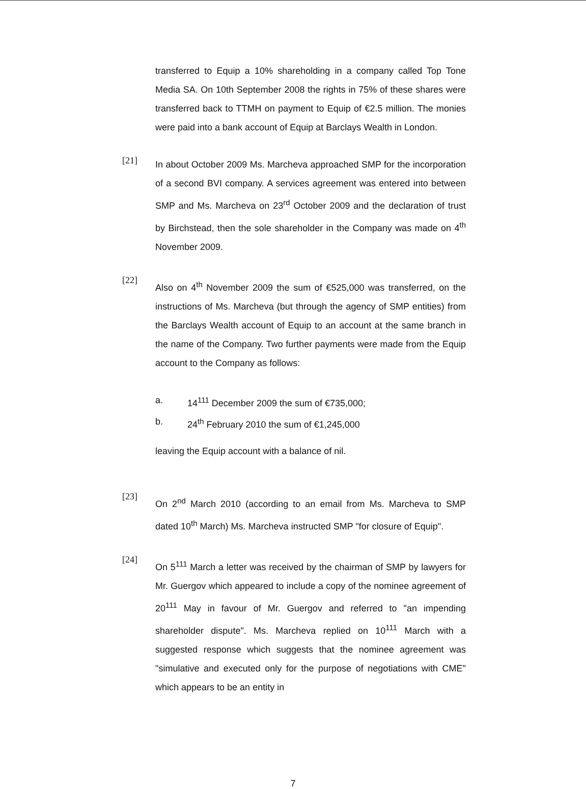transferred to Equip a 10% shareholding in a company called Top Tone Media SA. On 10th September 2008 the rights in 75% of these shares were transferred back to TTMH on payment to Equip of €2.5 million. The monies were paid into a bank account of Equip at Barclays Wealth in London.
[21]
In about October 2009 Ms. Marcheva approached SMP for the incorporation of a second BVI company. A services agreement was entered into between SMP and Ms. Marcheva on 23<sup>rd</sup> October 2009 and the declaration of trust by Birchstead, then the sole shareholder in the Company was made on 4<sup>th</sup> November 2009.
[22]
Also on 4<sup>th</sup> November 2009 the sum of €525,000 was transferred, on the instructions of Ms. Marcheva (but through the agency of SMP entities) from the Barclays Wealth account of Equip to an account at the same branch in the name of the Company. Two further payments were made from the Equip account to the Company as follows:
a. 14<sup>111</sup> December 2009 the sum of €735,000;
b. 24<sup>th</sup> February 2010 the sum of €1,245,000
leaving the Equip account with a balance of nil.
[23]
On 2<sup>nd</sup> March 2010 (according to an email from Ms. Marcheva to SMP dated 10<sup>th</sup> March) Ms. Marcheva instructed SMP "for closure of Equip".
[24]
On 5<sup>111</sup> March a letter was received by the chairman of SMP by lawyers for Mr. Guergov which appeared to include a copy of the nominee agreement of 20<sup>111</sup> May in favour of Mr. Guergov and referred to "an impending shareholder dispute". Ms. Marcheva replied on 10<sup>111</sup> March with a suggested response which suggests that the nominee agreement was "simulative and executed only for the purpose of negotiations with CME" which appears to be an entity in
7